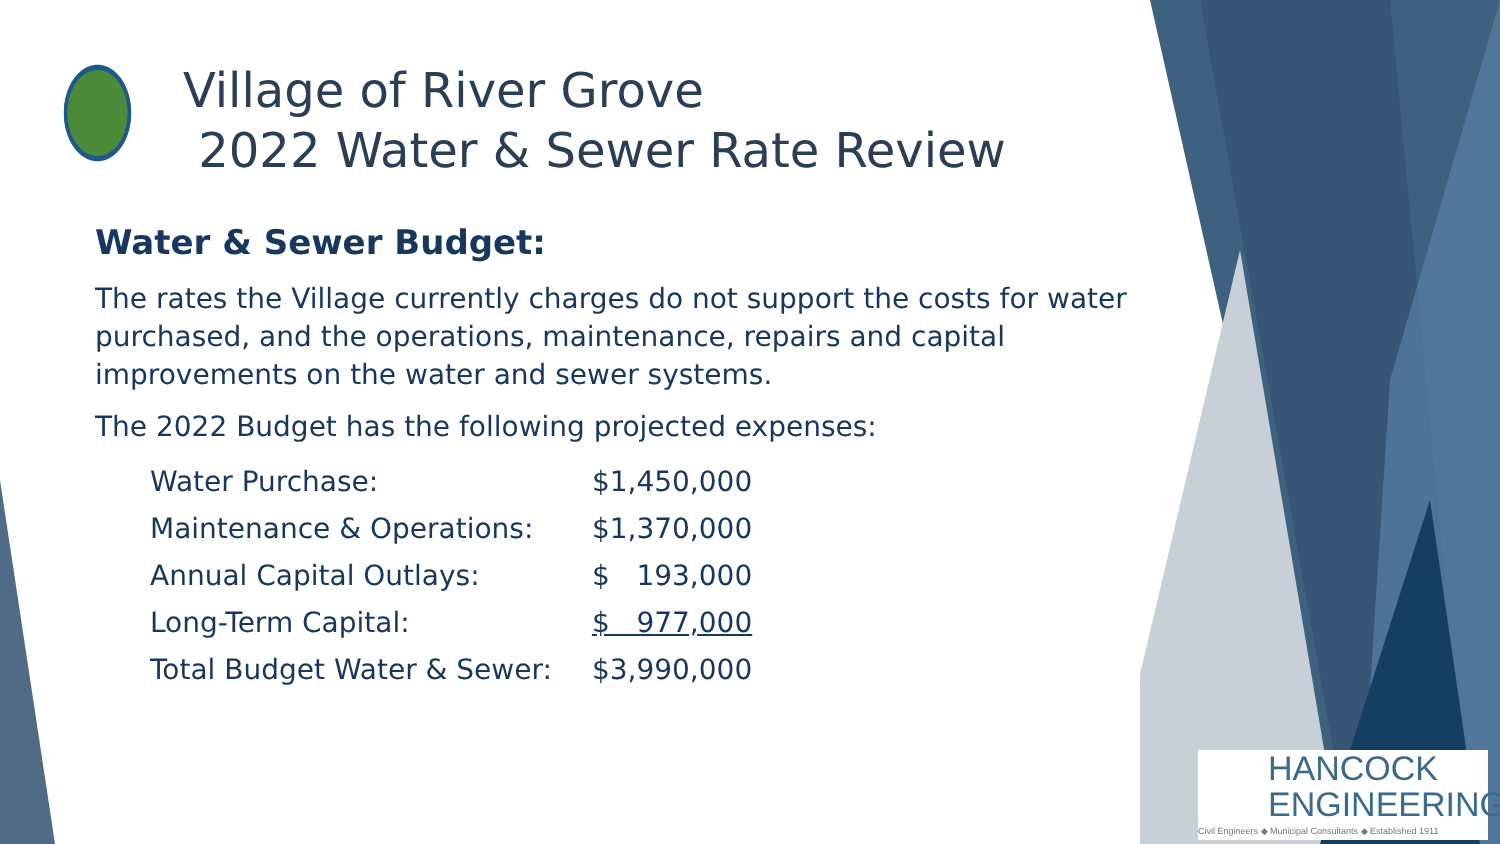Village of River Grove
2022 Water & Sewer Rate Review
Water & Sewer Budget:
The rates the Village currently charges do not support the costs for water purchased, and the operations, maintenance, repairs and capital improvements on the water and sewer systems.
The 2022 Budget has the following projected expenses:
| Water Purchase: | $1,450,000 |
| Maintenance & Operations: | $1,370,000 |
| Annual Capital Outlays: | $ 193,000 |
| Long-Term Capital: | $ 977,000 |
| Total Budget Water & Sewer: | $3,990,000 |
HANCOCK
ENGINEERING
Civil Engineers ◆ Municipal Consultants ◆ Established 1911